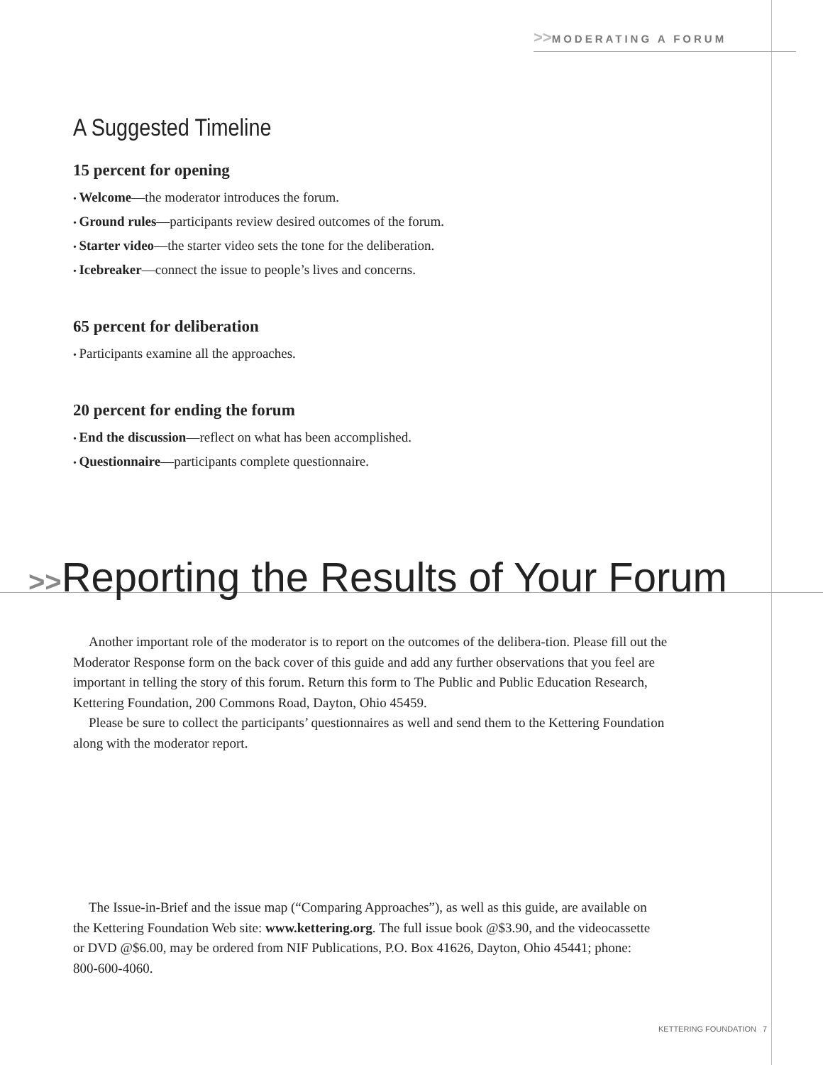>>MODERATING A FORUM
A Suggested Timeline
15 percent for opening
Welcome—the moderator introduces the forum.
Ground rules—participants review desired outcomes of the forum.
Starter video—the starter video sets the tone for the deliberation.
Icebreaker—connect the issue to people’s lives and concerns.
65 percent for deliberation
Participants examine all the approaches.
20 percent for ending the forum
End the discussion—reflect on what has been accomplished.
Questionnaire—participants complete questionnaire.
>>Reporting the Results of Your Forum
Another important role of the moderator is to report on the outcomes of the delibera-tion. Please fill out the Moderator Response form on the back cover of this guide and add any further observations that you feel are important in telling the story of this forum. Return this form to The Public and Public Education Research, Kettering Foundation, 200 Commons Road, Dayton, Ohio 45459.
Please be sure to collect the participants’ questionnaires as well and send them to the Kettering Foundation along with the moderator report.
The Issue-in-Brief and the issue map (“Comparing Approaches”), as well as this guide, are available on the Kettering Foundation Web site: www.kettering.org. The full issue book @$3.90, and the videocassette or DVD @$6.00, may be ordered from NIF Publications, P.O. Box 41626, Dayton, Ohio 45441; phone: 800-600-4060.
KETTERING FOUNDATION 7